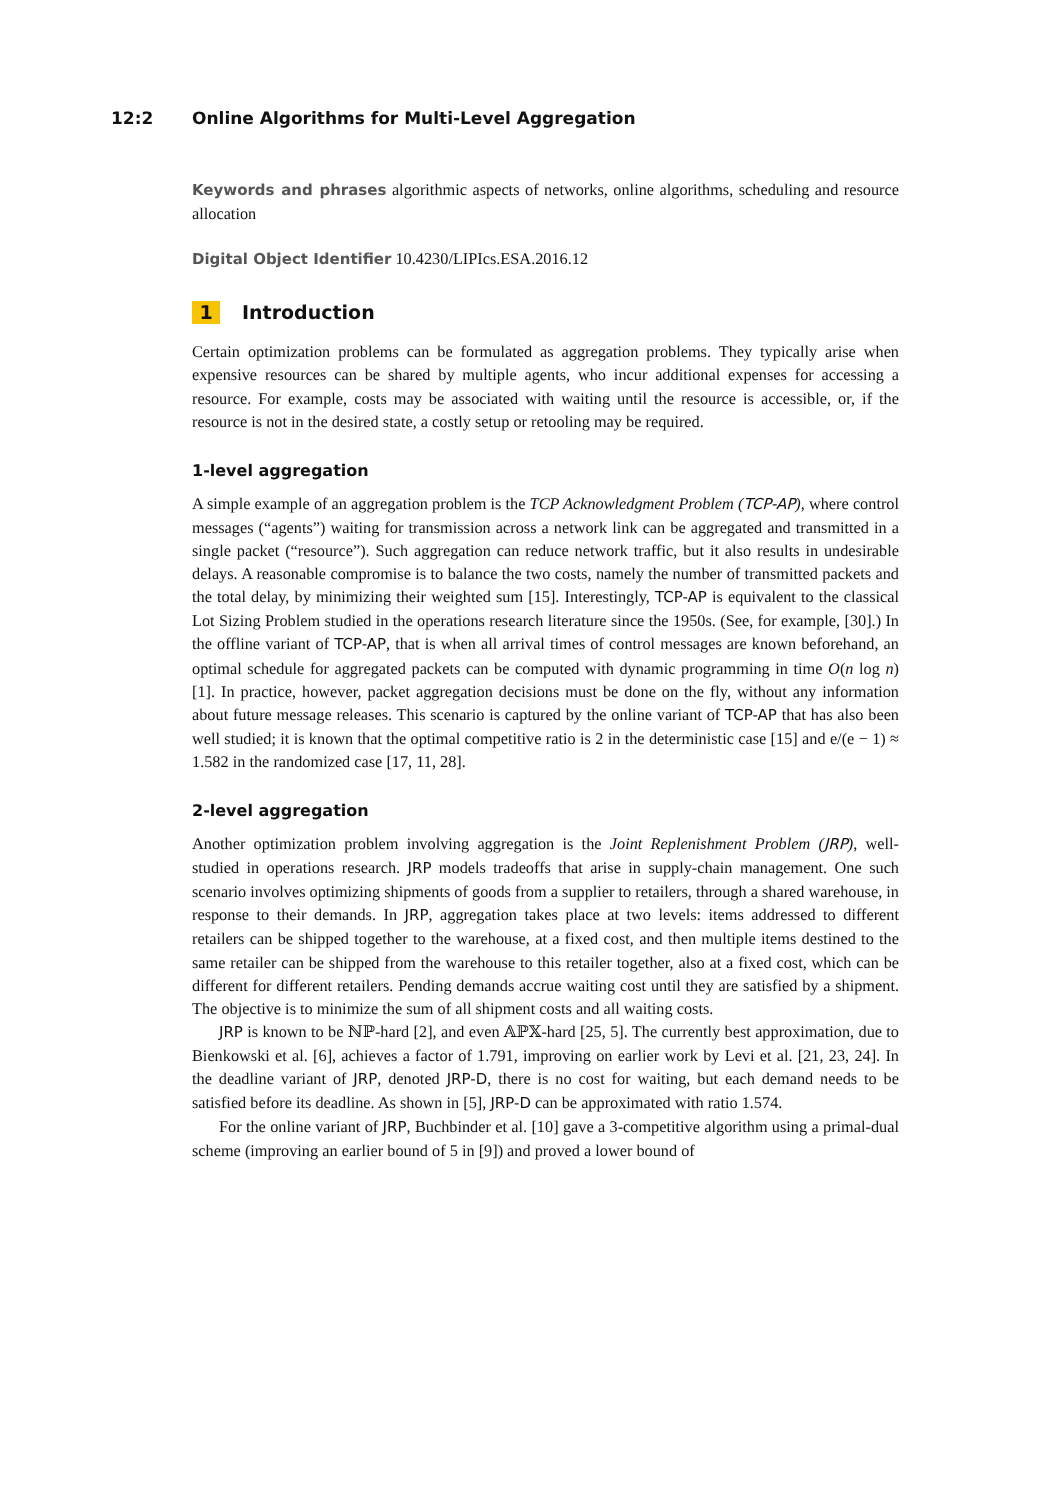12:2 Online Algorithms for Multi-Level Aggregation
Keywords and phrases algorithmic aspects of networks, online algorithms, scheduling and resource allocation
Digital Object Identifier 10.4230/LIPIcs.ESA.2016.12
1 Introduction
Certain optimization problems can be formulated as aggregation problems. They typically arise when expensive resources can be shared by multiple agents, who incur additional expenses for accessing a resource. For example, costs may be associated with waiting until the resource is accessible, or, if the resource is not in the desired state, a costly setup or retooling may be required.
1-level aggregation
A simple example of an aggregation problem is the TCP Acknowledgment Problem (TCP-AP), where control messages (“agents”) waiting for transmission across a network link can be aggregated and transmitted in a single packet (“resource”). Such aggregation can reduce network traffic, but it also results in undesirable delays. A reasonable compromise is to balance the two costs, namely the number of transmitted packets and the total delay, by minimizing their weighted sum [15]. Interestingly, TCP-AP is equivalent to the classical Lot Sizing Problem studied in the operations research literature since the 1950s. (See, for example, [30].) In the offline variant of TCP-AP, that is when all arrival times of control messages are known beforehand, an optimal schedule for aggregated packets can be computed with dynamic programming in time O(n log n) [1]. In practice, however, packet aggregation decisions must be done on the fly, without any information about future message releases. This scenario is captured by the online variant of TCP-AP that has also been well studied; it is known that the optimal competitive ratio is 2 in the deterministic case [15] and e/(e − 1) ≈ 1.582 in the randomized case [17, 11, 28].
2-level aggregation
Another optimization problem involving aggregation is the Joint Replenishment Problem (JRP), well-studied in operations research. JRP models tradeoffs that arise in supply-chain management. One such scenario involves optimizing shipments of goods from a supplier to retailers, through a shared warehouse, in response to their demands. In JRP, aggregation takes place at two levels: items addressed to different retailers can be shipped together to the warehouse, at a fixed cost, and then multiple items destined to the same retailer can be shipped from the warehouse to this retailer together, also at a fixed cost, which can be different for different retailers. Pending demands accrue waiting cost until they are satisfied by a shipment. The objective is to minimize the sum of all shipment costs and all waiting costs.
JRP is known to be ℕℙ-hard [2], and even 𝔸ℙ𝕏-hard [25, 5]. The currently best approximation, due to Bienkowski et al. [6], achieves a factor of 1.791, improving on earlier work by Levi et al. [21, 23, 24]. In the deadline variant of JRP, denoted JRP-D, there is no cost for waiting, but each demand needs to be satisfied before its deadline. As shown in [5], JRP-D can be approximated with ratio 1.574.
For the online variant of JRP, Buchbinder et al. [10] gave a 3-competitive algorithm using a primal-dual scheme (improving an earlier bound of 5 in [9]) and proved a lower bound of